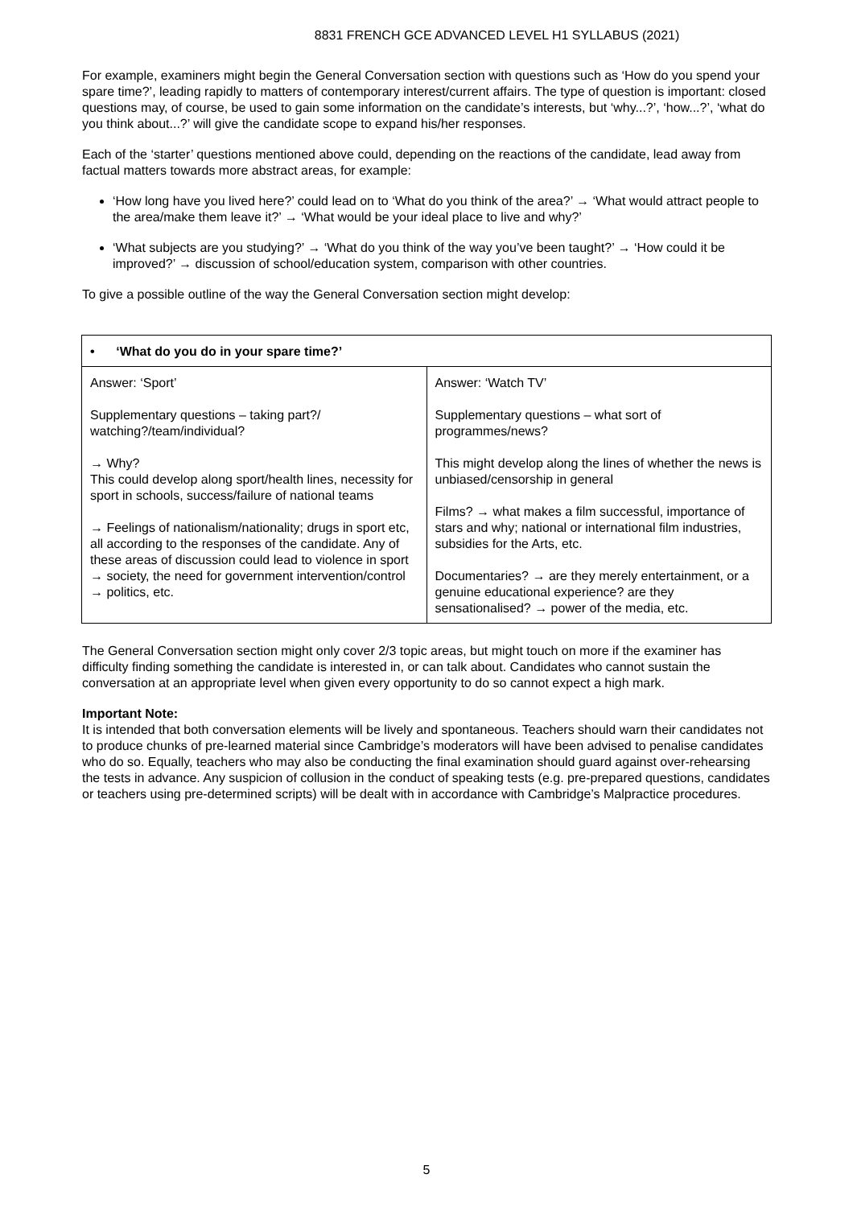8831 FRENCH GCE ADVANCED LEVEL H1 SYLLABUS (2021)
For example, examiners might begin the General Conversation section with questions such as ‘How do you spend your spare time?’, leading rapidly to matters of contemporary interest/current affairs. The type of question is important: closed questions may, of course, be used to gain some information on the candidate’s interests, but ‘why...?’, ‘how...?’, ‘what do you think about...?’ will give the candidate scope to expand his/her responses.
Each of the ‘starter’ questions mentioned above could, depending on the reactions of the candidate, lead away from factual matters towards more abstract areas, for example:
‘How long have you lived here?’ could lead on to ‘What do you think of the area?’ → ‘What would attract people to the area/make them leave it?’ → ‘What would be your ideal place to live and why?’
‘What subjects are you studying?’ → ‘What do you think of the way you’ve been taught?’ → ‘How could it be improved?’ → discussion of school/education system, comparison with other countries.
To give a possible outline of the way the General Conversation section might develop:
| • ‘What do you do in your spare time?’ | |
| --- | --- |
| Answer: ‘Sport’ Supplementary questions – taking part?/ watching?/team/individual? → Why? This could develop along sport/health lines, necessity for sport in schools, success/failure of national teams → Feelings of nationalism/nationality; drugs in sport etc, all according to the responses of the candidate. Any of these areas of discussion could lead to violence in sport → society, the need for government intervention/control → politics, etc. | Answer: ‘Watch TV’ Supplementary questions – what sort of programmes/news? This might develop along the lines of whether the news is unbiased/censorship in general Films? → what makes a film successful, importance of stars and why; national or international film industries, subsidies for the Arts, etc. Documentaries? → are they merely entertainment, or a genuine educational experience? are they sensationalised? → power of the media, etc. |
The General Conversation section might only cover 2/3 topic areas, but might touch on more if the examiner has difficulty finding something the candidate is interested in, or can talk about. Candidates who cannot sustain the conversation at an appropriate level when given every opportunity to do so cannot expect a high mark.
Important Note:
It is intended that both conversation elements will be lively and spontaneous. Teachers should warn their candidates not to produce chunks of pre-learned material since Cambridge’s moderators will have been advised to penalise candidates who do so. Equally, teachers who may also be conducting the final examination should guard against over-rehearsing the tests in advance. Any suspicion of collusion in the conduct of speaking tests (e.g. pre-prepared questions, candidates or teachers using pre-determined scripts) will be dealt with in accordance with Cambridge’s Malpractice procedures.
5